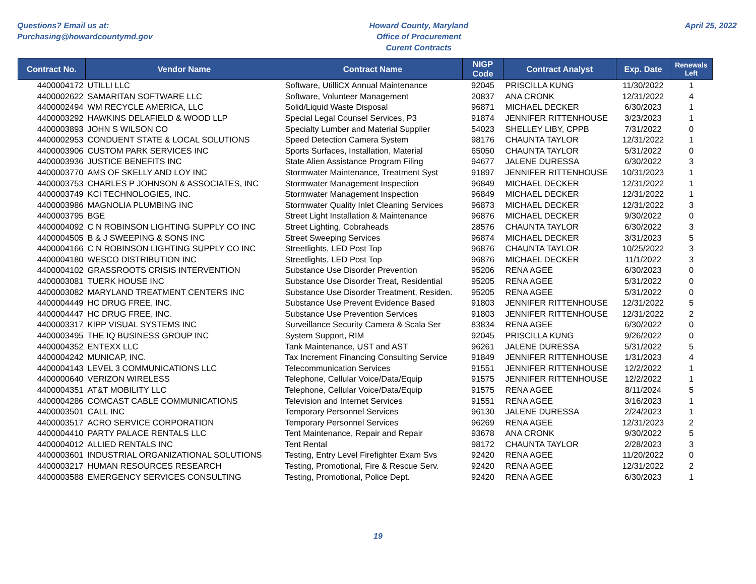Questions? Email us at:
Purchasing@howardcountymd.gov
Howard County, Maryland
Office of Procurement
Curent Contracts
April 25, 2022
| Contract No. | Vendor Name | Contract Name | NIGP Code | Contract Analyst | Exp. Date | Renewals Left |
| --- | --- | --- | --- | --- | --- | --- |
| 4400004172 | UTILLI LLC | Software, UtilliCX Annual Maintenance | 92045 | PRISCILLA KUNG | 11/30/2022 | 1 |
| 4400002622 | SAMARITAN SOFTWARE LLC | Software, Volunteer Management | 20837 | ANA CRONK | 12/31/2022 | 4 |
| 4400002494 | WM RECYCLE AMERICA, LLC | Solid/Liquid Waste Disposal | 96871 | MICHAEL DECKER | 6/30/2023 | 1 |
| 4400003292 | HAWKINS DELAFIELD & WOOD LLP | Special Legal Counsel Services, P3 | 91874 | JENNIFER RITTENHOUSE | 3/23/2023 | 1 |
| 4400003893 | JOHN S WILSON CO | Specialty Lumber and Material Supplier | 54023 | SHELLEY LIBY, CPPB | 7/31/2022 | 0 |
| 4400002953 | CONDUENT STATE & LOCAL SOLUTIONS | Speed Detection Camera System | 98176 | CHAUNTA TAYLOR | 12/31/2022 | 1 |
| 4400003906 | CUSTOM PARK SERVICES INC | Sports Surfaces, Installation, Material | 65050 | CHAUNTA TAYLOR | 5/31/2022 | 0 |
| 4400003936 | JUSTICE BENEFITS INC | State Alien Assistance Program Filing | 94677 | JALENE DURESSA | 6/30/2022 | 3 |
| 4400003770 | AMS OF SKELLY AND LOY INC | Stormwater Maintenance, Treatment Syst | 91897 | JENNIFER RITTENHOUSE | 10/31/2023 | 1 |
| 4400003753 | CHARLES P JOHNSON & ASSOCIATES, INC | Stormwater Management Inspection | 96849 | MICHAEL DECKER | 12/31/2022 | 1 |
| 4400003749 | KCI TECHNOLOGIES, INC. | Stormwater Management Inspection | 96849 | MICHAEL DECKER | 12/31/2022 | 1 |
| 4400003986 | MAGNOLIA PLUMBING INC | Stormwater Quality Inlet Cleaning Services | 96873 | MICHAEL DECKER | 12/31/2022 | 3 |
| 4400003795 | BGE | Street Light Installation & Maintenance | 96876 | MICHAEL DECKER | 9/30/2022 | 0 |
| 4400004092 | C N ROBINSON LIGHTING SUPPLY CO INC | Street Lighting, Cobraheads | 28576 | CHAUNTA TAYLOR | 6/30/2022 | 3 |
| 4400004505 | B & J SWEEPING & SONS INC | Street Sweeping Services | 96874 | MICHAEL DECKER | 3/31/2023 | 5 |
| 4400004166 | C N ROBINSON LIGHTING SUPPLY CO INC | Streetlights, LED Post Top | 96876 | CHAUNTA TAYLOR | 10/25/2022 | 3 |
| 4400004180 | WESCO DISTRIBUTION INC | Streetlights, LED Post Top | 96876 | MICHAEL DECKER | 11/1/2022 | 3 |
| 4400004102 | GRASSROOTS CRISIS INTERVENTION | Substance Use Disorder Prevention | 95206 | RENA AGEE | 6/30/2023 | 0 |
| 4400003081 | TUERK HOUSE INC | Substance Use Disorder Treat, Residential | 95205 | RENA AGEE | 5/31/2022 | 0 |
| 4400003082 | MARYLAND TREATMENT CENTERS INC | Substance Use Disorder Treatment, Residen. | 95205 | RENA AGEE | 5/31/2022 | 0 |
| 4400004449 | HC DRUG FREE, INC. | Substance Use Prevent Evidence Based | 91803 | JENNIFER RITTENHOUSE | 12/31/2022 | 5 |
| 4400004447 | HC DRUG FREE, INC. | Substance Use Prevention Services | 91803 | JENNIFER RITTENHOUSE | 12/31/2022 | 2 |
| 4400003317 | KIPP VISUAL SYSTEMS INC | Surveillance Security Camera & Scala Ser | 83834 | RENA AGEE | 6/30/2022 | 0 |
| 4400003495 | THE IQ BUSINESS GROUP INC | System Support, RIM | 92045 | PRISCILLA KUNG | 9/26/2022 | 0 |
| 4400004352 | ENTEXX LLC | Tank Maintenance, UST and AST | 96261 | JALENE DURESSA | 5/31/2022 | 5 |
| 4400004242 | MUNICAP, INC. | Tax Increment Financing Consulting Service | 91849 | JENNIFER RITTENHOUSE | 1/31/2023 | 4 |
| 4400004143 | LEVEL 3 COMMUNICATIONS LLC | Telecommunication Services | 91551 | JENNIFER RITTENHOUSE | 12/2/2022 | 1 |
| 4400000640 | VERIZON WIRELESS | Telephone, Cellular Voice/Data/Equip | 91575 | JENNIFER RITTENHOUSE | 12/2/2022 | 1 |
| 4400004351 | AT&T MOBILITY LLC | Telephone, Cellular Voice/Data/Equip | 91575 | RENA AGEE | 8/11/2024 | 5 |
| 4400004286 | COMCAST CABLE COMMUNICATIONS | Television and Internet Services | 91551 | RENA AGEE | 3/16/2023 | 1 |
| 4400003501 | CALL INC | Temporary Personnel Services | 96130 | JALENE DURESSA | 2/24/2023 | 1 |
| 4400003517 | ACRO SERVICE CORPORATION | Temporary Personnel Services | 96269 | RENA AGEE | 12/31/2023 | 2 |
| 4400004410 | PARTY PALACE RENTALS LLC | Tent Maintenance, Repair and Repair | 93678 | ANA CRONK | 9/30/2022 | 5 |
| 4400004012 | ALLIED RENTALS INC | Tent Rental | 98172 | CHAUNTA TAYLOR | 2/28/2023 | 3 |
| 4400003601 | INDUSTRIAL ORGANIZATIONAL SOLUTIONS | Testing, Entry Level Firefighter Exam Svs | 92420 | RENA AGEE | 11/20/2022 | 0 |
| 4400003217 | HUMAN RESOURCES RESEARCH | Testing, Promotional, Fire & Rescue Serv. | 92420 | RENA AGEE | 12/31/2022 | 2 |
| 4400003588 | EMERGENCY SERVICES CONSULTING | Testing, Promotional, Police Dept. | 92420 | RENA AGEE | 6/30/2023 | 1 |
19